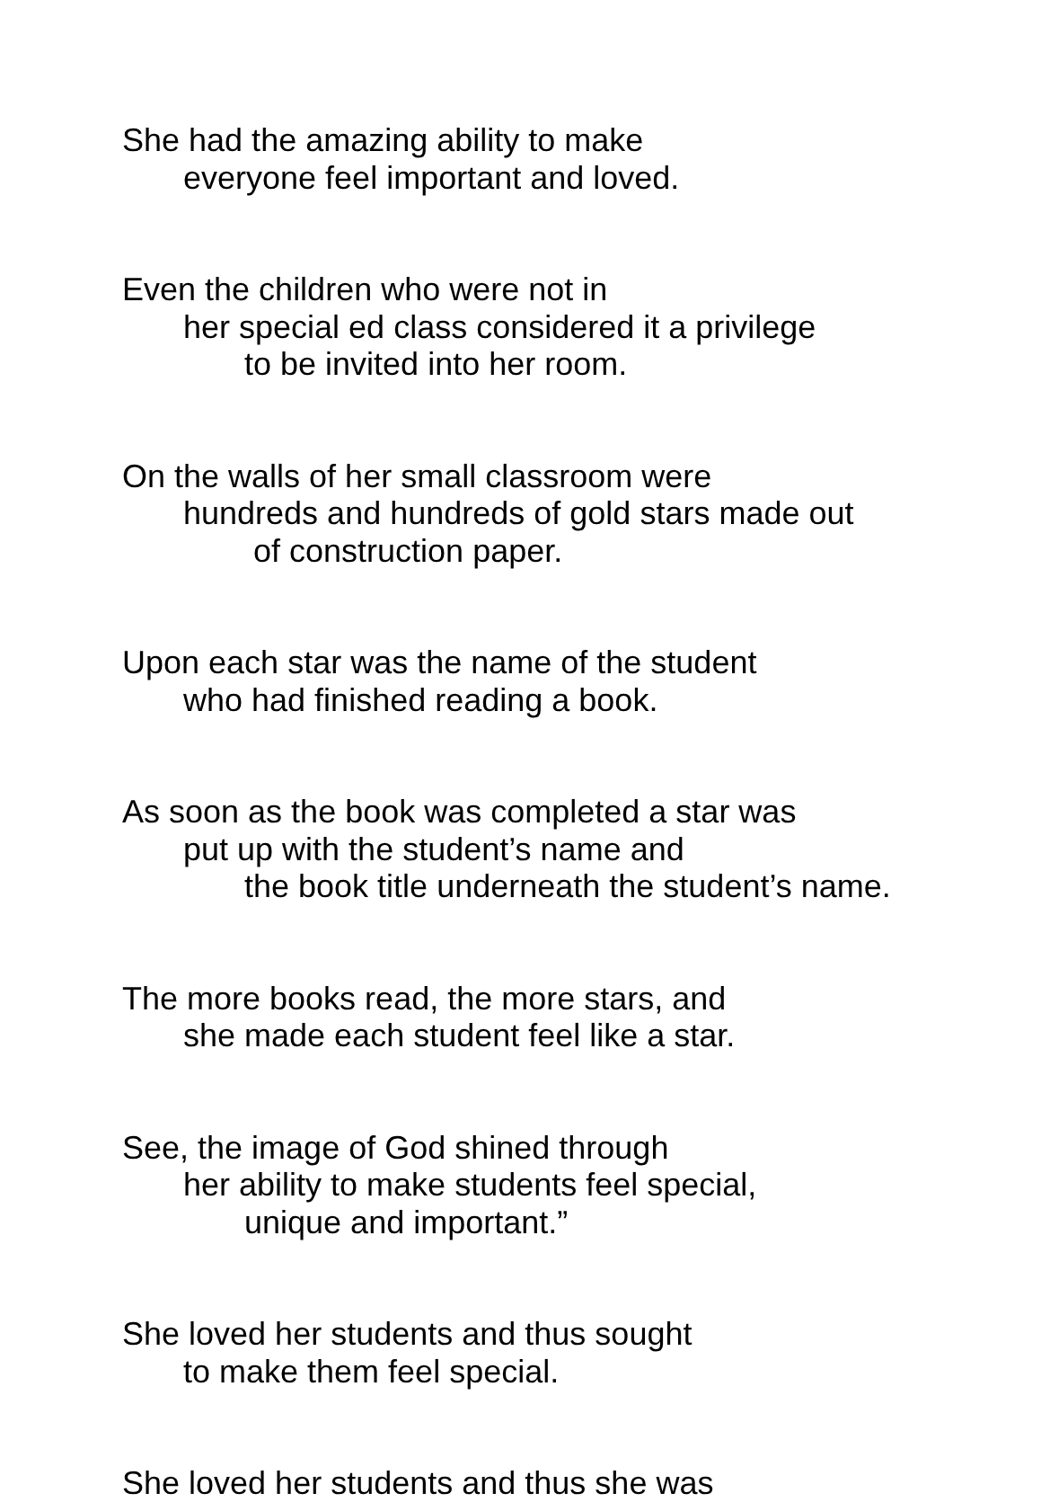She had the amazing ability to make
everyone feel important and loved.
Even the children who were not in
her special ed class considered it a privilege
to be invited into her room.
On the walls of her small classroom were
hundreds and hundreds of gold stars made out
of construction paper.
Upon each star was the name of the student
who had finished reading a book.
As soon as the book was completed a star was
put up with the student’s name and
the book title underneath the student’s name.
The more books read, the more stars, and
she made each student feel like a star.
See, the image of God shined through
her ability to make students feel special,
unique and important.”
She loved her students and thus sought
to make them feel special.
She loved her students and thus she was